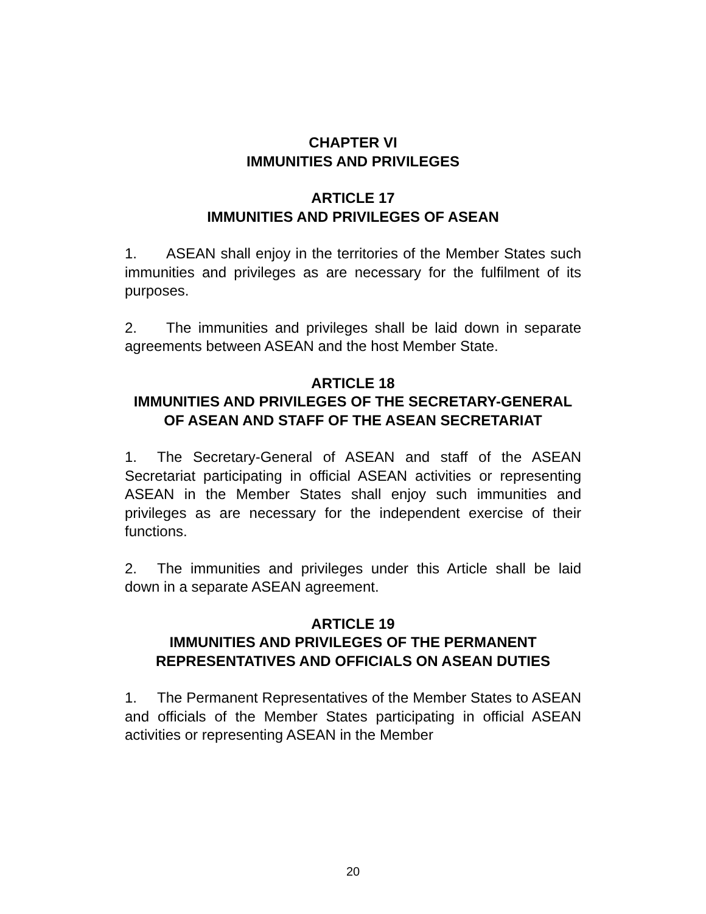CHAPTER VI
IMMUNITIES AND PRIVILEGES
ARTICLE 17
IMMUNITIES AND PRIVILEGES OF ASEAN
1. ASEAN shall enjoy in the territories of the Member States such immunities and privileges as are necessary for the fulfilment of its purposes.
2. The immunities and privileges shall be laid down in separate agreements between ASEAN and the host Member State.
ARTICLE 18
IMMUNITIES AND PRIVILEGES OF THE SECRETARY-GENERAL OF ASEAN AND STAFF OF THE ASEAN SECRETARIAT
1. The Secretary-General of ASEAN and staff of the ASEAN Secretariat participating in official ASEAN activities or representing ASEAN in the Member States shall enjoy such immunities and privileges as are necessary for the independent exercise of their functions.
2. The immunities and privileges under this Article shall be laid down in a separate ASEAN agreement.
ARTICLE 19
IMMUNITIES AND PRIVILEGES OF THE PERMANENT REPRESENTATIVES AND OFFICIALS ON ASEAN DUTIES
1. The Permanent Representatives of the Member States to ASEAN and officials of the Member States participating in official ASEAN activities or representing ASEAN in the Member
20